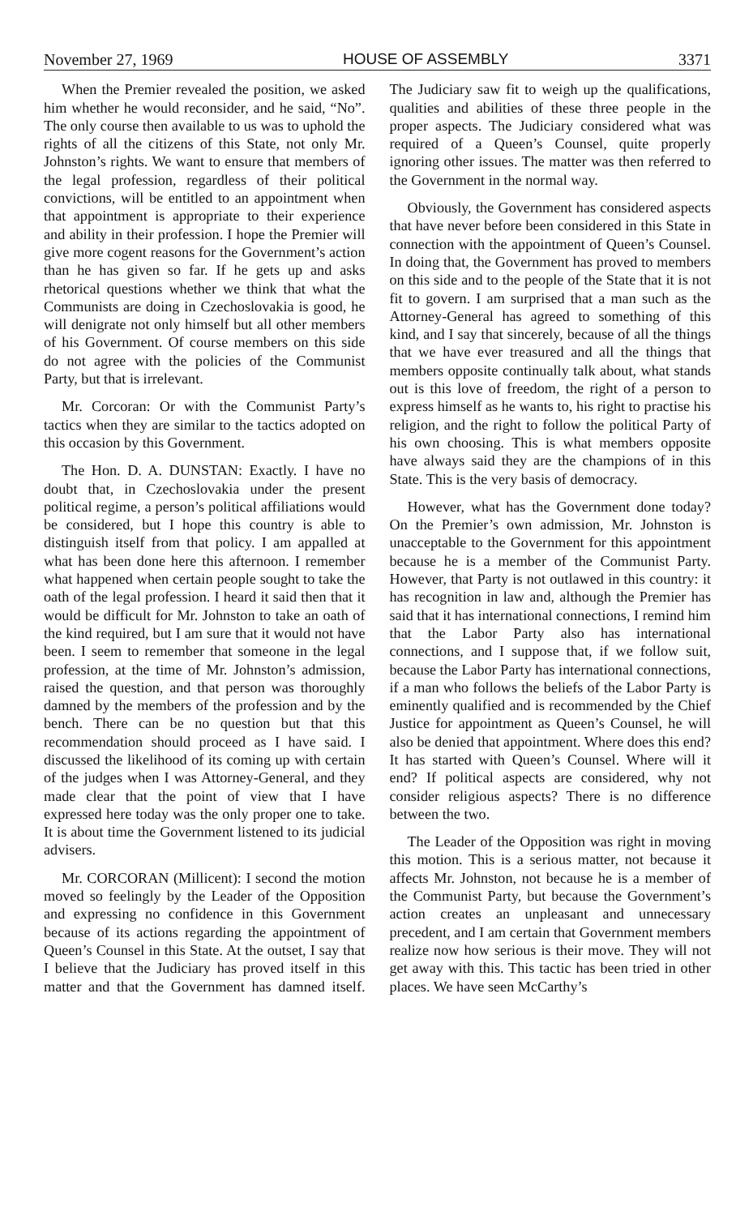November 27, 1969 HOUSE OF ASSEMBLY 3371
When the Premier revealed the position, we asked him whether he would reconsider, and he said, “No”. The only course then available to us was to uphold the rights of all the citizens of this State, not only Mr. Johnston’s rights. We want to ensure that members of the legal profession, regardless of their political convictions, will be entitled to an appointment when that appointment is appropriate to their experience and ability in their profession. I hope the Premier will give more cogent reasons for the Government’s action than he has given so far. If he gets up and asks rhetorical questions whether we think that what the Communists are doing in Czechoslovakia is good, he will denigrate not only himself but all other members of his Government. Of course members on this side do not agree with the policies of the Communist Party, but that is irrelevant.
Mr. Corcoran: Or with the Communist Party’s tactics when they are similar to the tactics adopted on this occasion by this Government.
The Hon. D. A. DUNSTAN: Exactly. I have no doubt that, in Czechoslovakia under the present political regime, a person’s political affiliations would be considered, but I hope this country is able to distinguish itself from that policy. I am appalled at what has been done here this afternoon. I remember what happened when certain people sought to take the oath of the legal profession. I heard it said then that it would be difficult for Mr. Johnston to take an oath of the kind required, but I am sure that it would not have been. I seem to remember that someone in the legal profession, at the time of Mr. Johnston’s admission, raised the question, and that person was thoroughly damned by the members of the profession and by the bench. There can be no question but that this recommendation should proceed as I have said. I discussed the likelihood of its coming up with certain of the judges when I was Attorney-General, and they made clear that the point of view that I have expressed here today was the only proper one to take. It is about time the Government listened to its judicial advisers.
Mr. CORCORAN (Millicent): I second the motion moved so feelingly by the Leader of the Opposition and expressing no confidence in this Government because of its actions regarding the appointment of Queen’s Counsel in this State. At the outset, I say that I believe that the Judiciary has proved itself in this matter and that the Government has damned itself. The Judiciary saw fit to weigh up the qualifications, qualities and abilities of these three people in the proper aspects. The Judiciary considered what was required of a Queen’s Counsel, quite properly ignoring other issues. The matter was then referred to the Government in the normal way.
Obviously, the Government has considered aspects that have never before been considered in this State in connection with the appointment of Queen’s Counsel. In doing that, the Government has proved to members on this side and to the people of the State that it is not fit to govern. I am surprised that a man such as the Attorney-General has agreed to something of this kind, and I say that sincerely, because of all the things that we have ever treasured and all the things that members opposite continually talk about, what stands out is this love of freedom, the right of a person to express himself as he wants to, his right to practise his religion, and the right to follow the political Party of his own choosing. This is what members opposite have always said they are the champions of in this State. This is the very basis of democracy.
However, what has the Government done today? On the Premier’s own admission, Mr. Johnston is unacceptable to the Government for this appointment because he is a member of the Communist Party. However, that Party is not outlawed in this country: it has recognition in law and, although the Premier has said that it has international connections, I remind him that the Labor Party also has international connections, and I suppose that, if we follow suit, because the Labor Party has international connections, if a man who follows the beliefs of the Labor Party is eminently qualified and is recommended by the Chief Justice for appointment as Queen’s Counsel, he will also be denied that appointment. Where does this end? It has started with Queen’s Counsel. Where will it end? If political aspects are considered, why not consider religious aspects? There is no difference between the two.
The Leader of the Opposition was right in moving this motion. This is a serious matter, not because it affects Mr. Johnston, not because he is a member of the Communist Party, but because the Government’s action creates an unpleasant and unnecessary precedent, and I am certain that Government members realize now how serious is their move. They will not get away with this. This tactic has been tried in other places. We have seen McCarthy’s